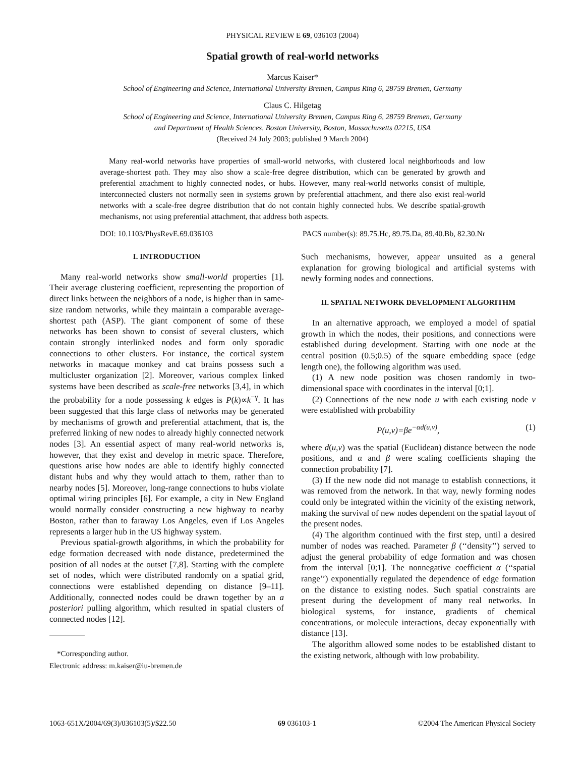PHYSICAL REVIEW E 69, 036103 (2004)
Spatial growth of real-world networks
Marcus Kaiser*
School of Engineering and Science, International University Bremen, Campus Ring 6, 28759 Bremen, Germany
Claus C. Hilgetag
School of Engineering and Science, International University Bremen, Campus Ring 6, 28759 Bremen, Germany
and Department of Health Sciences, Boston University, Boston, Massachusetts 02215, USA
(Received 24 July 2003; published 9 March 2004)
Many real-world networks have properties of small-world networks, with clustered local neighborhoods and low average-shortest path. They may also show a scale-free degree distribution, which can be generated by growth and preferential attachment to highly connected nodes, or hubs. However, many real-world networks consist of multiple, interconnected clusters not normally seen in systems grown by preferential attachment, and there also exist real-world networks with a scale-free degree distribution that do not contain highly connected hubs. We describe spatial-growth mechanisms, not using preferential attachment, that address both aspects.
DOI: 10.1103/PhysRevE.69.036103 PACS number(s): 89.75.Hc, 89.75.Da, 89.40.Bb, 82.30.Nr
I. INTRODUCTION
Many real-world networks show small-world properties [1]. Their average clustering coefficient, representing the proportion of direct links between the neighbors of a node, is higher than in same-size random networks, while they maintain a comparable average-shortest path (ASP). The giant component of some of these networks has been shown to consist of several clusters, which contain strongly interlinked nodes and form only sporadic connections to other clusters. For instance, the cortical system networks in macaque monkey and cat brains possess such a multicluster organization [2]. Moreover, various complex linked systems have been described as scale-free networks [3,4], in which the probability for a node possessing k edges is P(k)∝k<sup>−γ</sup>. It has been suggested that this large class of networks may be generated by mechanisms of growth and preferential attachment, that is, the preferred linking of new nodes to already highly connected network nodes [3]. An essential aspect of many real-world networks is, however, that they exist and develop in metric space. Therefore, questions arise how nodes are able to identify highly connected distant hubs and why they would attach to them, rather than to nearby nodes [5]. Moreover, long-range connections to hubs violate optimal wiring principles [6]. For example, a city in New England would normally consider constructing a new highway to nearby Boston, rather than to faraway Los Angeles, even if Los Angeles represents a larger hub in the US highway system.
Previous spatial-growth algorithms, in which the probability for edge formation decreased with node distance, predetermined the position of all nodes at the outset [7,8]. Starting with the complete set of nodes, which were distributed randomly on a spatial grid, connections were established depending on distance [9–11]. Additionally, connected nodes could be drawn together by an a posteriori pulling algorithm, which resulted in spatial clusters of connected nodes [12].
*Corresponding author.
Electronic address: m.kaiser@iu-bremen.de
Such mechanisms, however, appear unsuited as a general explanation for growing biological and artificial systems with newly forming nodes and connections.
II. SPATIAL NETWORK DEVELOPMENT ALGORITHM
In an alternative approach, we employed a model of spatial growth in which the nodes, their positions, and connections were established during development. Starting with one node at the central position (0.5;0.5) of the square embedding space (edge length one), the following algorithm was used.
(1) A new node position was chosen randomly in two-dimensional space with coordinates in the interval [0;1].
(2) Connections of the new node u with each existing node v were established with probability
P(u,v)=βe<sup>−αd(u,v)</sup>, (1)
where d(u,v) was the spatial (Euclidean) distance between the node positions, and α and β were scaling coefficients shaping the connection probability [7].
(3) If the new node did not manage to establish connections, it was removed from the network. In that way, newly forming nodes could only be integrated within the vicinity of the existing network, making the survival of new nodes dependent on the spatial layout of the present nodes.
(4) The algorithm continued with the first step, until a desired number of nodes was reached. Parameter β (‘‘density’’) served to adjust the general probability of edge formation and was chosen from the interval [0;1]. The nonnegative coefficient α (‘‘spatial range’’) exponentially regulated the dependence of edge formation on the distance to existing nodes. Such spatial constraints are present during the development of many real networks. In biological systems, for instance, gradients of chemical concentrations, or molecule interactions, decay exponentially with distance [13].
The algorithm allowed some nodes to be established distant to the existing network, although with low probability.
1063-651X/2004/69(3)/036103(5)/$22.50 69 036103-1 ©2004 The American Physical Society